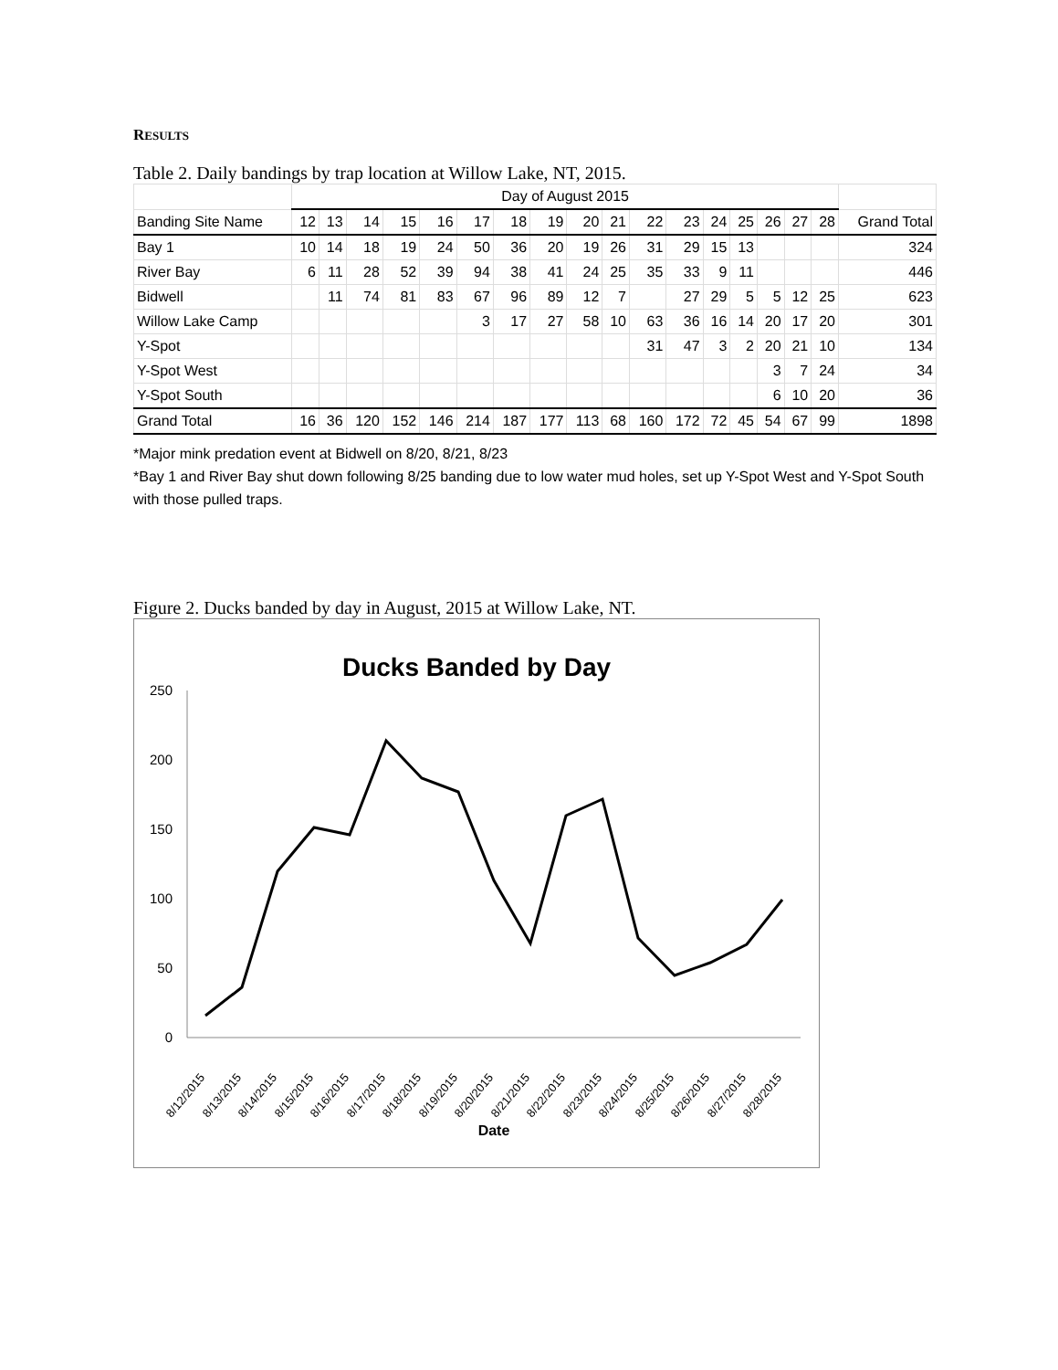RESULTS
Table 2. Daily bandings by trap location at Willow Lake, NT, 2015.
| | Day of August 2015 | | | | | | | | | | | | | | | | | |
| --- | --- | --- | --- | --- | --- | --- | --- | --- | --- | --- | --- | --- | --- | --- | --- | --- | --- | --- |
| Banding Site Name | 12 | 13 | 14 | 15 | 16 | 17 | 18 | 19 | 20 | 21 | 22 | 23 | 24 | 25 | 26 | 27 | 28 | Grand Total |
| Bay 1 | 10 | 14 | 18 | 19 | 24 | 50 | 36 | 20 | 19 | 26 | 31 | 29 | 15 | 13 | | | | 324 |
| River Bay | 6 | 11 | 28 | 52 | 39 | 94 | 38 | 41 | 24 | 25 | 35 | 33 | 9 | 11 | | | | 446 |
| Bidwell | | 11 | 74 | 81 | 83 | 67 | 96 | 89 | 12 | 7 | | 27 | 29 | 5 | 5 | 12 | 25 | 623 |
| Willow Lake Camp | | | | | | 3 | 17 | 27 | 58 | 10 | 63 | 36 | 16 | 14 | 20 | 17 | 20 | 301 |
| Y-Spot | | | | | | | | | | | 31 | 47 | 3 | 2 | 20 | 21 | 10 | 134 |
| Y-Spot West | | | | | | | | | | | | | | | 3 | 7 | 24 | 34 |
| Y-Spot South | | | | | | | | | | | | | | | 6 | 10 | 20 | 36 |
| Grand Total | 16 | 36 | 120 | 152 | 146 | 214 | 187 | 177 | 113 | 68 | 160 | 172 | 72 | 45 | 54 | 67 | 99 | 1898 |
*Major mink predation event at Bidwell on 8/20, 8/21, 8/23
*Bay 1 and River Bay shut down following 8/25 banding due to low water mud holes, set up Y-Spot West and Y-Spot South with those pulled traps.
Figure 2. Ducks banded by day in August, 2015 at Willow Lake, NT.
Ducks Banded by Day
0
50
100
150
200
250
8/12/2015
8/13/2015
8/14/2015
8/15/2015
8/16/2015
8/17/2015
8/18/2015
8/19/2015
8/20/2015
8/21/2015
8/22/2015
8/23/2015
8/24/2015
8/25/2015
8/26/2015
8/27/2015
8/28/2015
Date